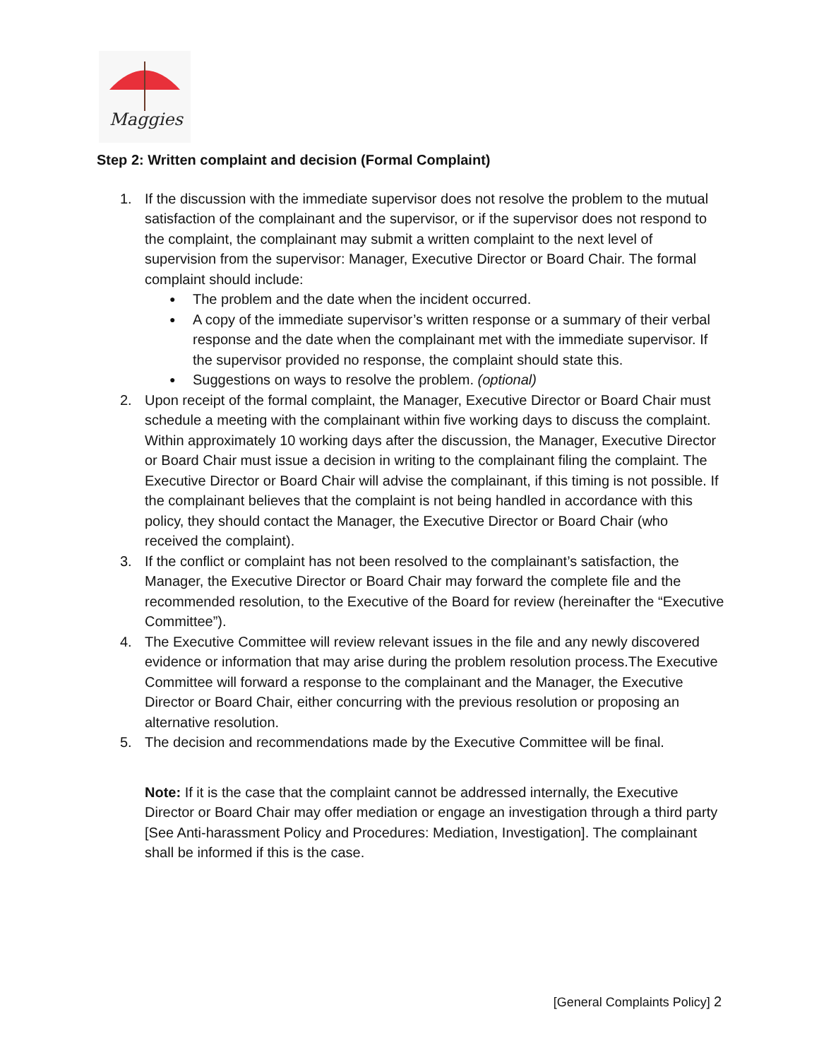Maggies
Step 2: Written complaint and decision (Formal Complaint)
1. If the discussion with the immediate supervisor does not resolve the problem to the mutual satisfaction of the complainant and the supervisor, or if the supervisor does not respond to the complaint, the complainant may submit a written complaint to the next level of supervision from the supervisor: Manager, Executive Director or Board Chair. The formal complaint should include:
●
The problem and the date when the incident occurred.
●
A copy of the immediate supervisor’s written response or a summary of their verbal response and the date when the complainant met with the immediate supervisor. If the supervisor provided no response, the complaint should state this.
●
Suggestions on ways to resolve the problem. (optional)
2. Upon receipt of the formal complaint, the Manager, Executive Director or Board Chair must schedule a meeting with the complainant within five working days to discuss the complaint. Within approximately 10 working days after the discussion, the Manager, Executive Director or Board Chair must issue a decision in writing to the complainant filing the complaint. The Executive Director or Board Chair will advise the complainant, if this timing is not possible. If the complainant believes that the complaint is not being handled in accordance with this policy, they should contact the Manager, the Executive Director or Board Chair (who received the complaint).
3. If the conflict or complaint has not been resolved to the complainant’s satisfaction, the Manager, the Executive Director or Board Chair may forward the complete file and the recommended resolution, to the Executive of the Board for review (hereinafter the “Executive Committee”).
4. The Executive Committee will review relevant issues in the file and any newly discovered evidence or information that may arise during the problem resolution process.The Executive Committee will forward a response to the complainant and the Manager, the Executive Director or Board Chair, either concurring with the previous resolution or proposing an alternative resolution.
5. The decision and recommendations made by the Executive Committee will be final.
Note: If it is the case that the complaint cannot be addressed internally, the Executive Director or Board Chair may offer mediation or engage an investigation through a third party [See Anti-harassment Policy and Procedures: Mediation, Investigation]. The complainant shall be informed if this is the case.
[General Complaints Policy] 2